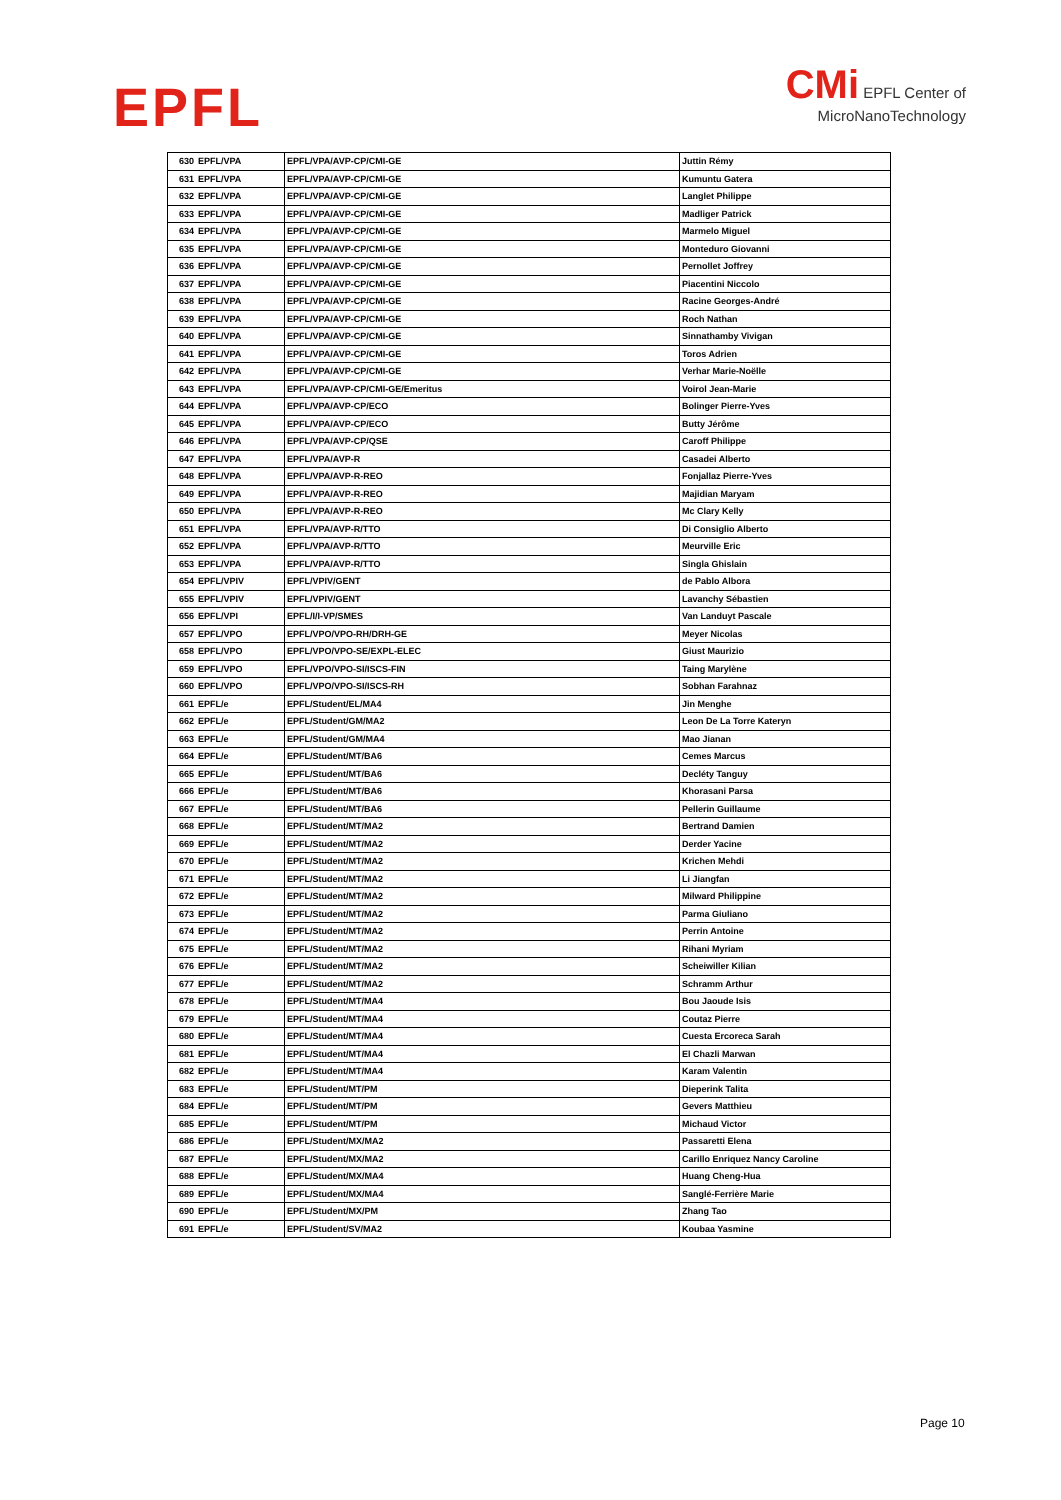EPFL
CMi EPFL Center of
MicroNanoTechnology
| 630 | EPFL/VPA | EPFL/VPA/AVP-CP/CMI-GE | Juttin Rémy |
| 631 | EPFL/VPA | EPFL/VPA/AVP-CP/CMI-GE | Kumuntu Gatera |
| 632 | EPFL/VPA | EPFL/VPA/AVP-CP/CMI-GE | Langlet Philippe |
| 633 | EPFL/VPA | EPFL/VPA/AVP-CP/CMI-GE | Madliger Patrick |
| 634 | EPFL/VPA | EPFL/VPA/AVP-CP/CMI-GE | Marmelo Miguel |
| 635 | EPFL/VPA | EPFL/VPA/AVP-CP/CMI-GE | Monteduro Giovanni |
| 636 | EPFL/VPA | EPFL/VPA/AVP-CP/CMI-GE | Pernollet Joffrey |
| 637 | EPFL/VPA | EPFL/VPA/AVP-CP/CMI-GE | Piacentini Niccolo |
| 638 | EPFL/VPA | EPFL/VPA/AVP-CP/CMI-GE | Racine Georges-André |
| 639 | EPFL/VPA | EPFL/VPA/AVP-CP/CMI-GE | Roch Nathan |
| 640 | EPFL/VPA | EPFL/VPA/AVP-CP/CMI-GE | Sinnathamby Vivigan |
| 641 | EPFL/VPA | EPFL/VPA/AVP-CP/CMI-GE | Toros Adrien |
| 642 | EPFL/VPA | EPFL/VPA/AVP-CP/CMI-GE | Verhar Marie-Noëlle |
| 643 | EPFL/VPA | EPFL/VPA/AVP-CP/CMI-GE/Emeritus | Voirol Jean-Marie |
| 644 | EPFL/VPA | EPFL/VPA/AVP-CP/ECO | Bolinger Pierre-Yves |
| 645 | EPFL/VPA | EPFL/VPA/AVP-CP/ECO | Butty Jérôme |
| 646 | EPFL/VPA | EPFL/VPA/AVP-CP/QSE | Caroff Philippe |
| 647 | EPFL/VPA | EPFL/VPA/AVP-R | Casadei Alberto |
| 648 | EPFL/VPA | EPFL/VPA/AVP-R-REO | Fonjallaz Pierre-Yves |
| 649 | EPFL/VPA | EPFL/VPA/AVP-R-REO | Majidian Maryam |
| 650 | EPFL/VPA | EPFL/VPA/AVP-R-REO | Mc Clary Kelly |
| 651 | EPFL/VPA | EPFL/VPA/AVP-R/TTO | Di Consiglio Alberto |
| 652 | EPFL/VPA | EPFL/VPA/AVP-R/TTO | Meurville Eric |
| 653 | EPFL/VPA | EPFL/VPA/AVP-R/TTO | Singla Ghislain |
| 654 | EPFL/VPIV | EPFL/VPIV/GENT | de Pablo Albora |
| 655 | EPFL/VPIV | EPFL/VPIV/GENT | Lavanchy Sébastien |
| 656 | EPFL/VPI | EPFL/I/I-VP/SMES | Van Landuyt Pascale |
| 657 | EPFL/VPO | EPFL/VPO/VPO-RH/DRH-GE | Meyer Nicolas |
| 658 | EPFL/VPO | EPFL/VPO/VPO-SE/EXPL-ELEC | Giust Maurizio |
| 659 | EPFL/VPO | EPFL/VPO/VPO-SI/ISCS-FIN | Taing Marylène |
| 660 | EPFL/VPO | EPFL/VPO/VPO-SI/ISCS-RH | Sobhan Farahnaz |
| 661 | EPFL/e | EPFL/Student/EL/MA4 | Jin Menghe |
| 662 | EPFL/e | EPFL/Student/GM/MA2 | Leon De La Torre Kateryn |
| 663 | EPFL/e | EPFL/Student/GM/MA4 | Mao Jianan |
| 664 | EPFL/e | EPFL/Student/MT/BA6 | Cemes Marcus |
| 665 | EPFL/e | EPFL/Student/MT/BA6 | Decléty Tanguy |
| 666 | EPFL/e | EPFL/Student/MT/BA6 | Khorasani Parsa |
| 667 | EPFL/e | EPFL/Student/MT/BA6 | Pellerin Guillaume |
| 668 | EPFL/e | EPFL/Student/MT/MA2 | Bertrand Damien |
| 669 | EPFL/e | EPFL/Student/MT/MA2 | Derder Yacine |
| 670 | EPFL/e | EPFL/Student/MT/MA2 | Krichen Mehdi |
| 671 | EPFL/e | EPFL/Student/MT/MA2 | Li Jiangfan |
| 672 | EPFL/e | EPFL/Student/MT/MA2 | Milward Philippine |
| 673 | EPFL/e | EPFL/Student/MT/MA2 | Parma Giuliano |
| 674 | EPFL/e | EPFL/Student/MT/MA2 | Perrin Antoine |
| 675 | EPFL/e | EPFL/Student/MT/MA2 | Rihani Myriam |
| 676 | EPFL/e | EPFL/Student/MT/MA2 | Scheiwiller Kilian |
| 677 | EPFL/e | EPFL/Student/MT/MA2 | Schramm Arthur |
| 678 | EPFL/e | EPFL/Student/MT/MA4 | Bou Jaoude Isis |
| 679 | EPFL/e | EPFL/Student/MT/MA4 | Coutaz Pierre |
| 680 | EPFL/e | EPFL/Student/MT/MA4 | Cuesta Ercoreca Sarah |
| 681 | EPFL/e | EPFL/Student/MT/MA4 | El Chazli Marwan |
| 682 | EPFL/e | EPFL/Student/MT/MA4 | Karam Valentin |
| 683 | EPFL/e | EPFL/Student/MT/PM | Dieperink Talita |
| 684 | EPFL/e | EPFL/Student/MT/PM | Gevers Matthieu |
| 685 | EPFL/e | EPFL/Student/MT/PM | Michaud Victor |
| 686 | EPFL/e | EPFL/Student/MX/MA2 | Passaretti Elena |
| 687 | EPFL/e | EPFL/Student/MX/MA2 | Carillo Enriquez Nancy Caroline |
| 688 | EPFL/e | EPFL/Student/MX/MA4 | Huang Cheng-Hua |
| 689 | EPFL/e | EPFL/Student/MX/MA4 | Sanglé-Ferrière Marie |
| 690 | EPFL/e | EPFL/Student/MX/PM | Zhang Tao |
| 691 | EPFL/e | EPFL/Student/SV/MA2 | Koubaa Yasmine |
Page 10